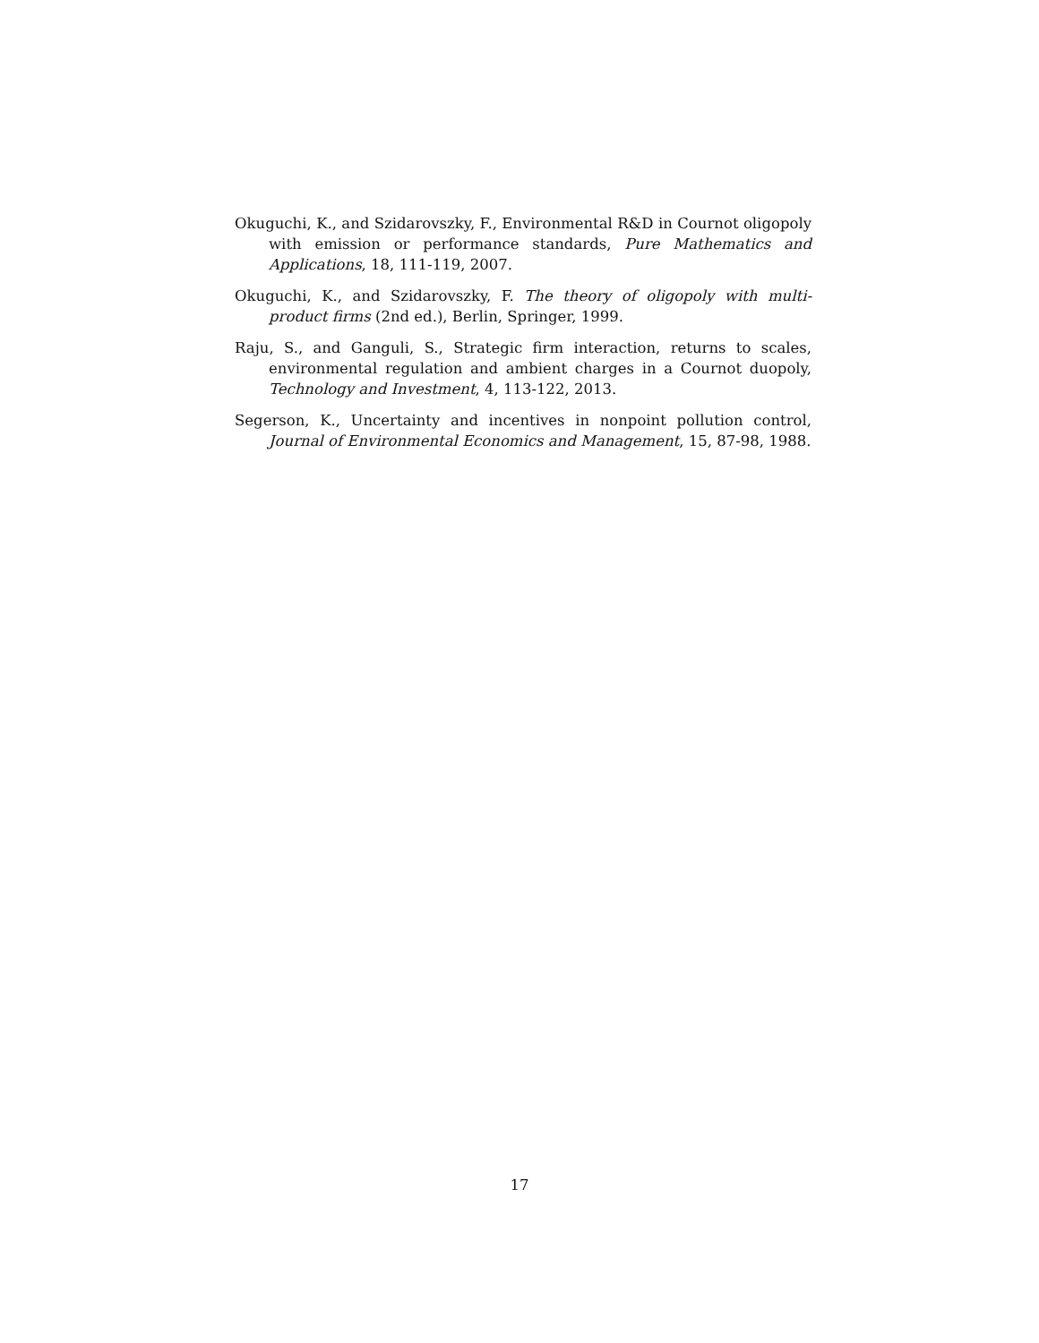Okuguchi, K., and Szidarovszky, F., Environmental R&D in Cournot oligopoly with emission or performance standards, Pure Mathematics and Applications, 18, 111-119, 2007.
Okuguchi, K., and Szidarovszky, F. The theory of oligopoly with multi-product firms (2nd ed.), Berlin, Springer, 1999.
Raju, S., and Ganguli, S., Strategic firm interaction, returns to scales, environmental regulation and ambient charges in a Cournot duopoly, Technology and Investment, 4, 113-122, 2013.
Segerson, K., Uncertainty and incentives in nonpoint pollution control, Journal of Environmental Economics and Management, 15, 87-98, 1988.
17